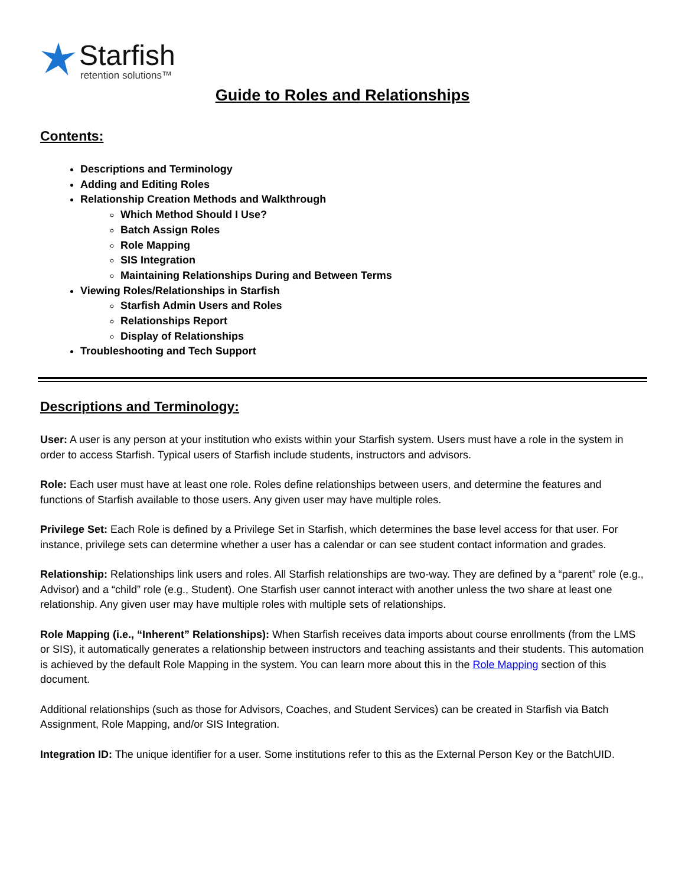Starfish
retention solutions™
Guide to Roles and Relationships
Contents:
Descriptions and Terminology
Adding and Editing Roles
Relationship Creation Methods and Walkthrough
Which Method Should I Use?
Batch Assign Roles
Role Mapping
SIS Integration
Maintaining Relationships During and Between Terms
Viewing Roles/Relationships in Starfish
Starfish Admin Users and Roles
Relationships Report
Display of Relationships
Troubleshooting and Tech Support
Descriptions and Terminology:
User: A user is any person at your institution who exists within your Starfish system. Users must have a role in the system in order to access Starfish. Typical users of Starfish include students, instructors and advisors.
Role: Each user must have at least one role. Roles define relationships between users, and determine the features and functions of Starfish available to those users. Any given user may have multiple roles.
Privilege Set: Each Role is defined by a Privilege Set in Starfish, which determines the base level access for that user. For instance, privilege sets can determine whether a user has a calendar or can see student contact information and grades.
Relationship: Relationships link users and roles. All Starfish relationships are two-way. They are defined by a “parent” role (e.g., Advisor) and a “child” role (e.g., Student). One Starfish user cannot interact with another unless the two share at least one relationship. Any given user may have multiple roles with multiple sets of relationships.
Role Mapping (i.e., “Inherent” Relationships): When Starfish receives data imports about course enrollments (from the LMS or SIS), it automatically generates a relationship between instructors and teaching assistants and their students. This automation is achieved by the default Role Mapping in the system. You can learn more about this in the Role Mapping section of this document.
Additional relationships (such as those for Advisors, Coaches, and Student Services) can be created in Starfish via Batch Assignment, Role Mapping, and/or SIS Integration.
Integration ID: The unique identifier for a user. Some institutions refer to this as the External Person Key or the BatchUID.